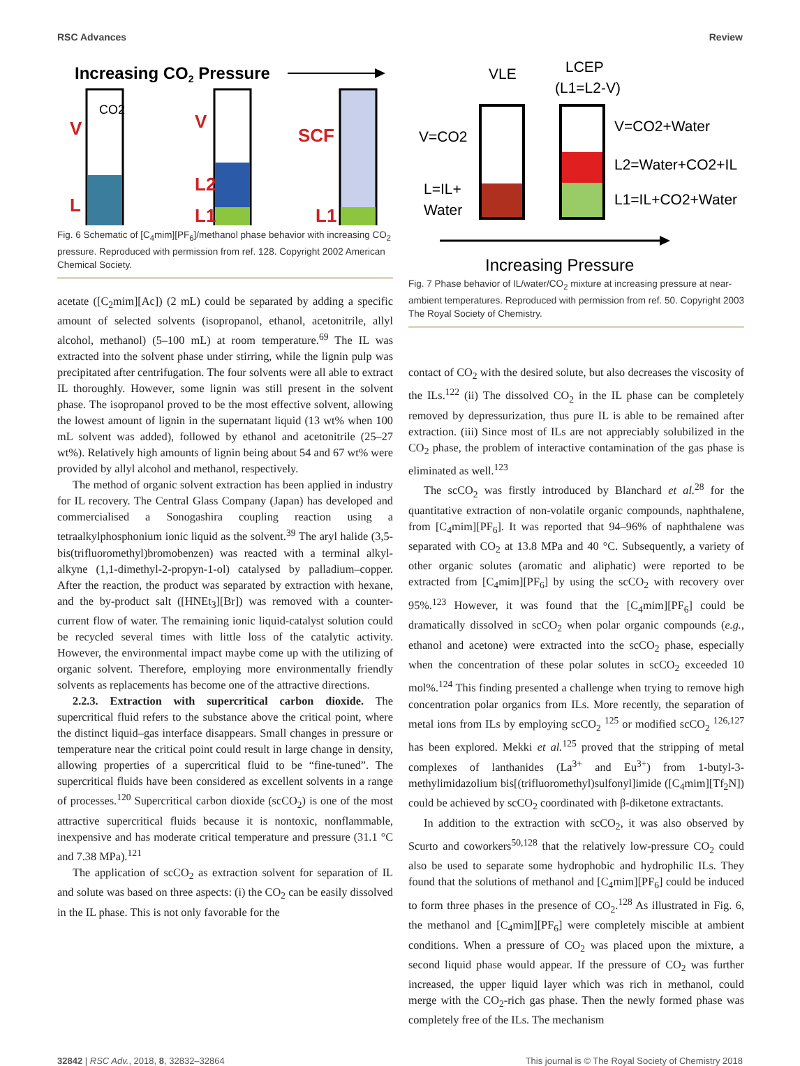RSC Advances Review
Increasing CO2 Pressure
CO2
V
L
V
L2
L1
SCF
L1
Fig. 6 Schematic of [C<sub>4</sub>mim][PF<sub>6</sub>]/methanol phase behavior with increasing CO<sub>2</sub> pressure. Reproduced with permission from ref. 128. Copyright 2002 American Chemical Society.
acetate ([C<sub>2</sub>mim][Ac]) (2 mL) could be separated by adding a specific amount of selected solvents (isopropanol, ethanol, acetonitrile, allyl alcohol, methanol) (5–100 mL) at room temperature.<sup>69</sup> The IL was extracted into the solvent phase under stirring, while the lignin pulp was precipitated after centrifugation. The four solvents were all able to extract IL thoroughly. However, some lignin was still present in the solvent phase. The isopropanol proved to be the most effective solvent, allowing the lowest amount of lignin in the supernatant liquid (13 wt% when 100 mL solvent was added), followed by ethanol and acetonitrile (25–27 wt%). Relatively high amounts of lignin being about 54 and 67 wt% were provided by allyl alcohol and methanol, respectively.
The method of organic solvent extraction has been applied in industry for IL recovery. The Central Glass Company (Japan) has developed and commercialised a Sonogashira coupling reaction using a tetraalkylphosphonium ionic liquid as the solvent.<sup>39</sup> The aryl halide (3,5-bis(trifluoromethyl)bromobenzen) was reacted with a terminal alkyl-alkyne (1,1-dimethyl-2-propyn-1-ol) catalysed by palladium–copper. After the reaction, the product was separated by extraction with hexane, and the by-product salt ([HNEt<sub>3</sub>][Br]) was removed with a counter-current flow of water. The remaining ionic liquid-catalyst solution could be recycled several times with little loss of the catalytic activity. However, the environmental impact maybe come up with the utilizing of organic solvent. Therefore, employing more environmentally friendly solvents as replacements has become one of the attractive directions.
2.2.3. Extraction with supercritical carbon dioxide. The supercritical fluid refers to the substance above the critical point, where the distinct liquid–gas interface disappears. Small changes in pressure or temperature near the critical point could result in large change in density, allowing properties of a supercritical fluid to be “fine-tuned”. The supercritical fluids have been considered as excellent solvents in a range of processes.<sup>120</sup> Supercritical carbon dioxide (scCO<sub>2</sub>) is one of the most attractive supercritical fluids because it is nontoxic, nonflammable, inexpensive and has moderate critical temperature and pressure (31.1 °C and 7.38 MPa).<sup>121</sup>
The application of scCO<sub>2</sub> as extraction solvent for separation of IL and solute was based on three aspects: (i) the CO<sub>2</sub> can be easily dissolved in the IL phase. This is not only favorable for the
VLE
LCEP
(L1=L2-V)
V=CO2
L=IL+
Water
V=CO2+Water
L2=Water+CO2+IL
L1=IL+CO2+Water
Increasing Pressure
Fig. 7 Phase behavior of IL/water/CO<sub>2</sub> mixture at increasing pressure at near-ambient temperatures. Reproduced with permission from ref. 50. Copyright 2003 The Royal Society of Chemistry.
contact of CO<sub>2</sub> with the desired solute, but also decreases the viscosity of the ILs.<sup>122</sup> (ii) The dissolved CO<sub>2</sub> in the IL phase can be completely removed by depressurization, thus pure IL is able to be remained after extraction. (iii) Since most of ILs are not appreciably solubilized in the CO<sub>2</sub> phase, the problem of interactive contamination of the gas phase is eliminated as well.<sup>123</sup>
The scCO<sub>2</sub> was firstly introduced by Blanchard et al.<sup>28</sup> for the quantitative extraction of non-volatile organic compounds, naphthalene, from [C<sub>4</sub>mim][PF<sub>6</sub>]. It was reported that 94–96% of naphthalene was separated with CO<sub>2</sub> at 13.8 MPa and 40 °C. Subsequently, a variety of other organic solutes (aromatic and aliphatic) were reported to be extracted from [C<sub>4</sub>mim][PF<sub>6</sub>] by using the scCO<sub>2</sub> with recovery over 95%.<sup>123</sup> However, it was found that the [C<sub>4</sub>mim][PF<sub>6</sub>] could be dramatically dissolved in scCO<sub>2</sub> when polar organic compounds (e.g., ethanol and acetone) were extracted into the scCO<sub>2</sub> phase, especially when the concentration of these polar solutes in scCO<sub>2</sub> exceeded 10 mol%.<sup>124</sup> This finding presented a challenge when trying to remove high concentration polar organics from ILs. More recently, the separation of metal ions from ILs by employing scCO<sub>2</sub> <sup>125</sup> or modified scCO<sub>2</sub> <sup>126,127</sup> has been explored. Mekki et al.<sup>125</sup> proved that the stripping of metal complexes of lanthanides (La<sup>3+</sup> and Eu<sup>3+</sup>) from 1-butyl-3-methylimidazolium bis[(trifluoromethyl)sulfonyl]imide ([C<sub>4</sub>mim][Tf<sub>2</sub>N]) could be achieved by scCO<sub>2</sub> coordinated with β-diketone extractants.
In addition to the extraction with scCO<sub>2</sub>, it was also observed by Scurto and coworkers<sup>50,128</sup> that the relatively low-pressure CO<sub>2</sub> could also be used to separate some hydrophobic and hydrophilic ILs. They found that the solutions of methanol and [C<sub>4</sub>mim][PF<sub>6</sub>] could be induced to form three phases in the presence of CO<sub>2</sub>.<sup>128</sup> As illustrated in Fig. 6, the methanol and [C<sub>4</sub>mim][PF<sub>6</sub>] were completely miscible at ambient conditions. When a pressure of CO<sub>2</sub> was placed upon the mixture, a second liquid phase would appear. If the pressure of CO<sub>2</sub> was further increased, the upper liquid layer which was rich in methanol, could merge with the CO<sub>2</sub>-rich gas phase. Then the newly formed phase was completely free of the ILs. The mechanism
32842 | RSC Adv., 2018, 8, 32832–32864 This journal is © The Royal Society of Chemistry 2018